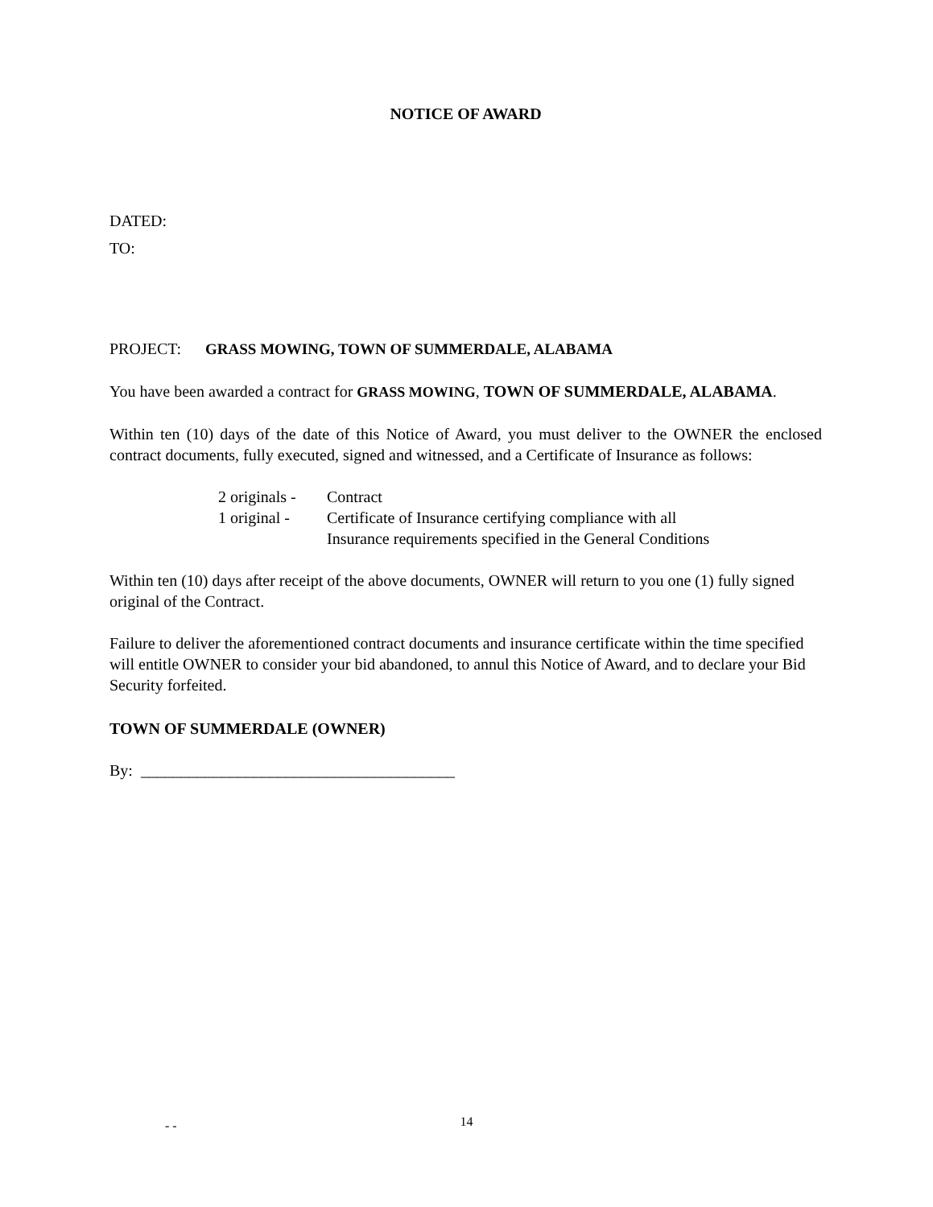NOTICE OF AWARD
DATED:
TO:
PROJECT: GRASS MOWING, TOWN OF SUMMERDALE, ALABAMA
You have been awarded a contract for GRASS MOWING, TOWN OF SUMMERDALE, ALABAMA.
Within ten (10) days of the date of this Notice of Award, you must deliver to the OWNER the enclosed contract documents, fully executed, signed and witnessed, and a Certificate of Insurance as follows:
| 2 originals - | Contract |
| 1 original - | Certificate of Insurance certifying compliance with all Insurance requirements specified in the General Conditions |
Within ten (10) days after receipt of the above documents, OWNER will return to you one (1) fully signed original of the Contract.
Failure to deliver the aforementioned contract documents and insurance certificate within the time specified will entitle OWNER to consider your bid abandoned, to annul this Notice of Award, and to declare your Bid Security forfeited.
TOWN OF SUMMERDALE (OWNER)
By: _______________________________________
- -
14